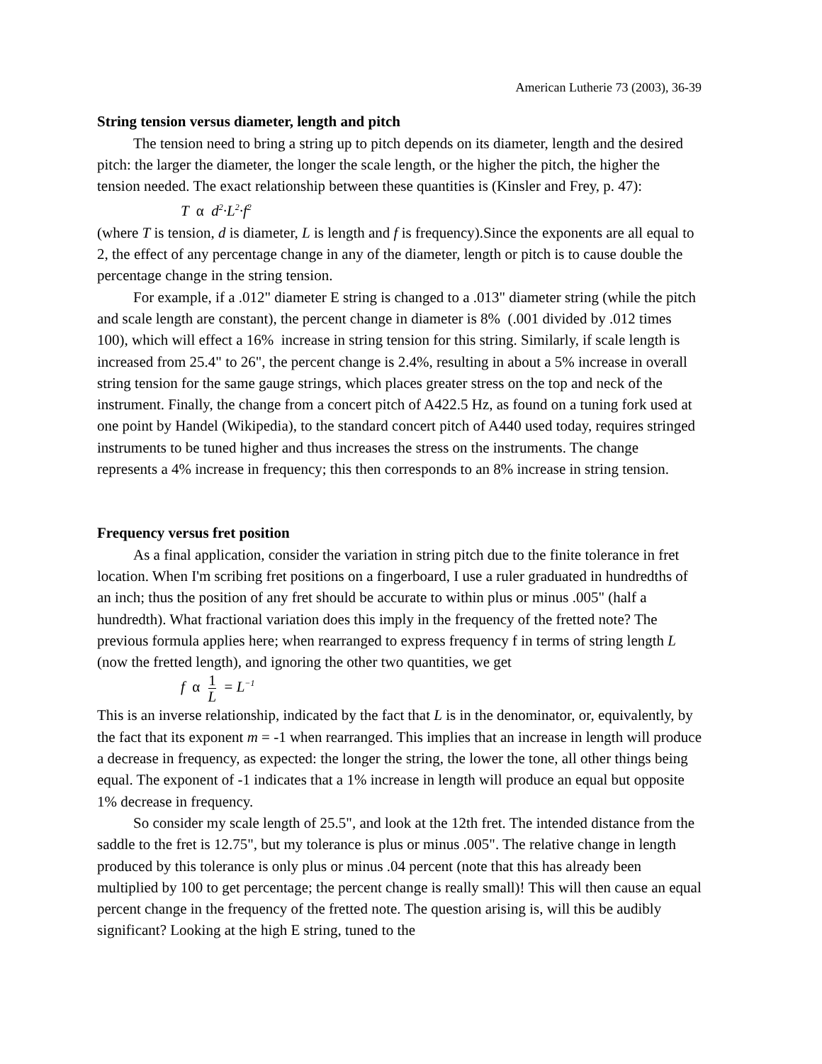American Lutherie 73 (2003), 36-39
String tension versus diameter, length and pitch
The tension need to bring a string up to pitch depends on its diameter, length and the desired pitch: the larger the diameter, the longer the scale length, or the higher the pitch, the higher the tension needed. The exact relationship between these quantities is (Kinsler and Frey, p. 47):
T α d<sup>2</sup>·L<sup>2</sup>·f<sup>2</sup>
(where T is tension, d is diameter, L is length and f is frequency).Since the exponents are all equal to 2, the effect of any percentage change in any of the diameter, length or pitch is to cause double the percentage change in the string tension.
For example, if a .012" diameter E string is changed to a .013" diameter string (while the pitch and scale length are constant), the percent change in diameter is 8% (.001 divided by .012 times 100), which will effect a 16% increase in string tension for this string. Similarly, if scale length is increased from 25.4" to 26", the percent change is 2.4%, resulting in about a 5% increase in overall string tension for the same gauge strings, which places greater stress on the top and neck of the instrument. Finally, the change from a concert pitch of A422.5 Hz, as found on a tuning fork used at one point by Handel (Wikipedia), to the standard concert pitch of A440 used today, requires stringed instruments to be tuned higher and thus increases the stress on the instruments. The change represents a 4% increase in frequency; this then corresponds to an 8% increase in string tension.
Frequency versus fret position
As a final application, consider the variation in string pitch due to the finite tolerance in fret location. When I'm scribing fret positions on a fingerboard, I use a ruler graduated in hundredths of an inch; thus the position of any fret should be accurate to within plus or minus .005" (half a hundredth). What fractional variation does this imply in the frequency of the fretted note? The previous formula applies here; when rearranged to express frequency f in terms of string length L (now the fretted length), and ignoring the other two quantities, we get
f α 1 L = L<sup>−1</sup>
This is an inverse relationship, indicated by the fact that L is in the denominator, or, equivalently, by the fact that its exponent m = -1 when rearranged. This implies that an increase in length will produce a decrease in frequency, as expected: the longer the string, the lower the tone, all other things being equal. The exponent of -1 indicates that a 1% increase in length will produce an equal but opposite 1% decrease in frequency.
So consider my scale length of 25.5", and look at the 12th fret. The intended distance from the saddle to the fret is 12.75", but my tolerance is plus or minus .005". The relative change in length produced by this tolerance is only plus or minus .04 percent (note that this has already been multiplied by 100 to get percentage; the percent change is really small)! This will then cause an equal percent change in the frequency of the fretted note. The question arising is, will this be audibly significant? Looking at the high E string, tuned to the